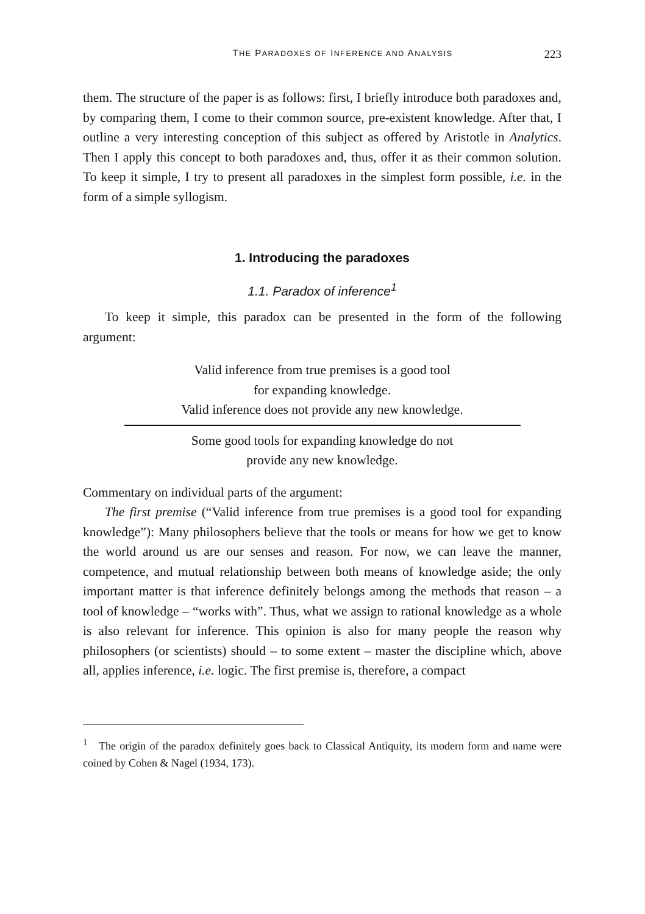THE PARADOXES OF INFERENCE AND ANALYSIS 223
them. The structure of the paper is as follows: first, I briefly introduce both paradoxes and, by comparing them, I come to their common source, pre-existent knowledge. After that, I outline a very interesting conception of this subject as offered by Aristotle in Analytics. Then I apply this concept to both paradoxes and, thus, offer it as their common solution. To keep it simple, I try to present all paradoxes in the simplest form possible, i.e. in the form of a simple syllogism.
1. Introducing the paradoxes
1.1. Paradox of inference<sup>1</sup>
To keep it simple, this paradox can be presented in the form of the following argument:
Valid inference from true premises is a good tool
for expanding knowledge.
Valid inference does not provide any new knowledge.
Some good tools for expanding knowledge do not
provide any new knowledge.
Commentary on individual parts of the argument:
The first premise (“Valid inference from true premises is a good tool for expanding knowledge”): Many philosophers believe that the tools or means for how we get to know the world around us are our senses and reason. For now, we can leave the manner, competence, and mutual relationship between both means of knowledge aside; the only important matter is that inference definitely belongs among the methods that reason – a tool of knowledge – “works with”. Thus, what we assign to rational knowledge as a whole is also relevant for inference. This opinion is also for many people the reason why philosophers (or scientists) should – to some extent – master the discipline which, above all, applies inference, i.e. logic. The first premise is, therefore, a compact
<sup>1</sup> The origin of the paradox definitely goes back to Classical Antiquity, its modern form and name were coined by Cohen & Nagel (1934, 173).